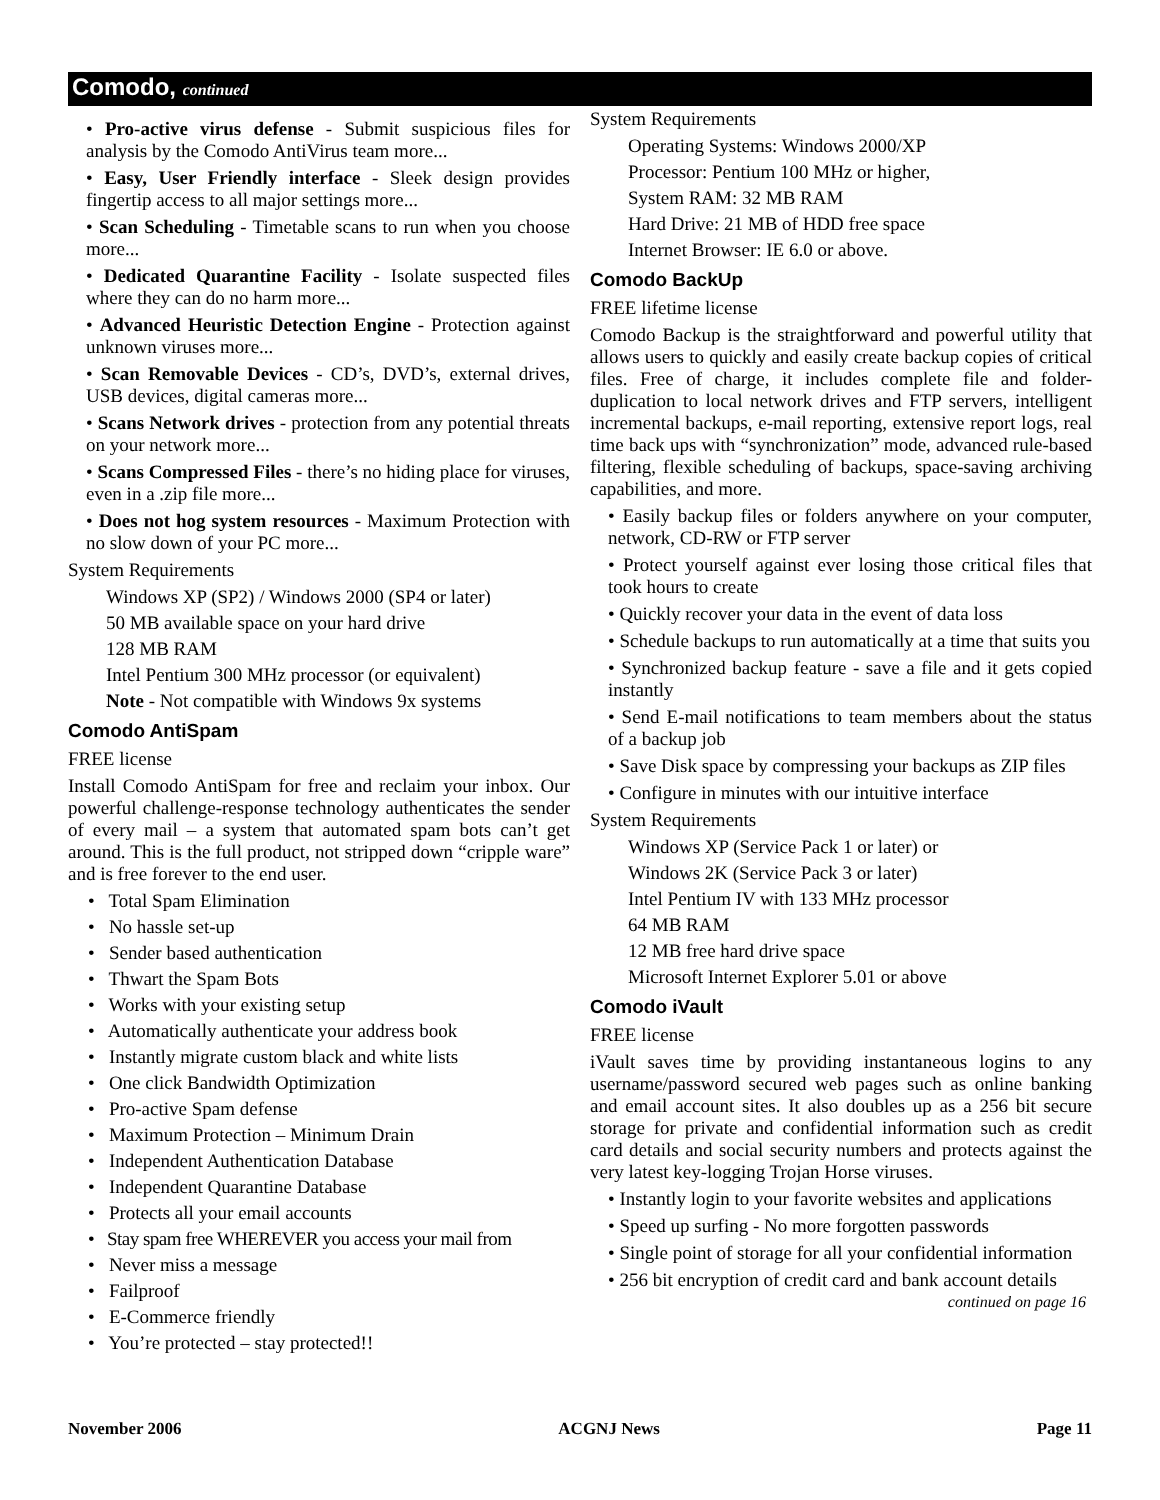Comodo, continued
• Pro-active virus defense - Submit suspicious files for analysis by the Comodo AntiVirus team more...
• Easy, User Friendly interface - Sleek design provides fingertip access to all major settings more...
• Scan Scheduling - Timetable scans to run when you choose more...
• Dedicated Quarantine Facility - Isolate suspected files where they can do no harm more...
• Advanced Heuristic Detection Engine - Protection against unknown viruses more...
• Scan Removable Devices - CD’s, DVD’s, external drives, USB devices, digital cameras more...
• Scans Network drives - protection from any potential threats on your network more...
• Scans Compressed Files - there’s no hiding place for viruses, even in a .zip file more...
• Does not hog system resources - Maximum Protection with no slow down of your PC more...
System Requirements
Windows XP (SP2) / Windows 2000 (SP4 or later)
50 MB available space on your hard drive
128 MB RAM
Intel Pentium 300 MHz processor (or equivalent)
Note - Not compatible with Windows 9x systems
Comodo AntiSpam
FREE license
Install Comodo AntiSpam for free and reclaim your inbox. Our powerful challenge-response technology authenticates the sender of every mail – a system that automated spam bots can’t get around. This is the full product, not stripped down “cripple ware” and is free forever to the end user.
• Total Spam Elimination
• No hassle set-up
• Sender based authentication
• Thwart the Spam Bots
• Works with your existing setup
• Automatically authenticate your address book
• Instantly migrate custom black and white lists
• One click Bandwidth Optimization
• Pro-active Spam defense
• Maximum Protection – Minimum Drain
• Independent Authentication Database
• Independent Quarantine Database
• Protects all your email accounts
• Stay spam free WHEREVER you access your mail from
• Never miss a message
• Failproof
• E-Commerce friendly
• You’re protected – stay protected!!
System Requirements
Operating Systems: Windows 2000/XP
Processor: Pentium 100 MHz or higher,
System RAM: 32 MB RAM
Hard Drive: 21 MB of HDD free space
Internet Browser: IE 6.0 or above.
Comodo BackUp
FREE lifetime license
Comodo Backup is the straightforward and powerful utility that allows users to quickly and easily create backup copies of critical files. Free of charge, it includes complete file and folder-duplication to local network drives and FTP servers, intelligent incremental backups, e-mail reporting, extensive report logs, real time back ups with “synchronization” mode, advanced rule-based filtering, flexible scheduling of backups, space-saving archiving capabilities, and more.
• Easily backup files or folders anywhere on your computer, network, CD-RW or FTP server
• Protect yourself against ever losing those critical files that took hours to create
• Quickly recover your data in the event of data loss
• Schedule backups to run automatically at a time that suits you
• Synchronized backup feature - save a file and it gets copied instantly
• Send E-mail notifications to team members about the status of a backup job
• Save Disk space by compressing your backups as ZIP files
• Configure in minutes with our intuitive interface
System Requirements
Windows XP (Service Pack 1 or later) or
Windows 2K (Service Pack 3 or later)
Intel Pentium IV with 133 MHz processor
64 MB RAM
12 MB free hard drive space
Microsoft Internet Explorer 5.01 or above
Comodo iVault
FREE license
iVault saves time by providing instantaneous logins to any username/password secured web pages such as online banking and email account sites. It also doubles up as a 256 bit secure storage for private and confidential information such as credit card details and social security numbers and protects against the very latest key-logging Trojan Horse viruses.
• Instantly login to your favorite websites and applications
• Speed up surfing - No more forgotten passwords
• Single point of storage for all your confidential information
• 256 bit encryption of credit card and bank account details
continued on page 16
November 2006 ACGNJ News Page 11